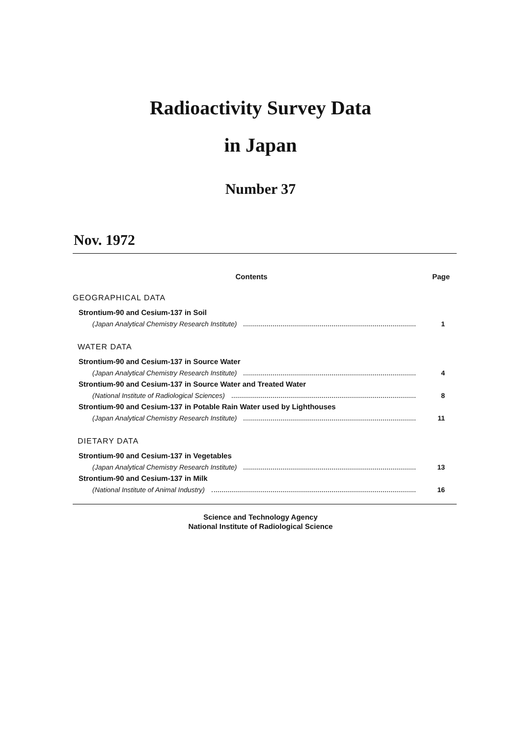Radioactivity Survey Data
in Japan
Number 37
Nov. 1972
Contents Page
GEOGRAPHICAL DATA
Strontium-90 and Cesium-137 in Soil
(Japan Analytical Chemistry Research Institute) 1
WATER DATA
Strontium-90 and Cesium-137 in Source Water
(Japan Analytical Chemistry Research Institute) 4
Strontium-90 and Cesium-137 in Source Water and Treated Water
(National Institute of Radiological Sciences) 8
Strontium-90 and Cesium-137 in Potable Rain Water used by Lighthouses
(Japan Analytical Chemistry Research Institute) 11
DIETARY DATA
Strontium-90 and Cesium-137 in Vegetables
(Japan Analytical Chemistry Research Institute) 13
Strontium-90 and Cesium-137 in Milk
(National Institute of Animal Industry) 16
Science and Technology Agency
National Institute of Radiological Science